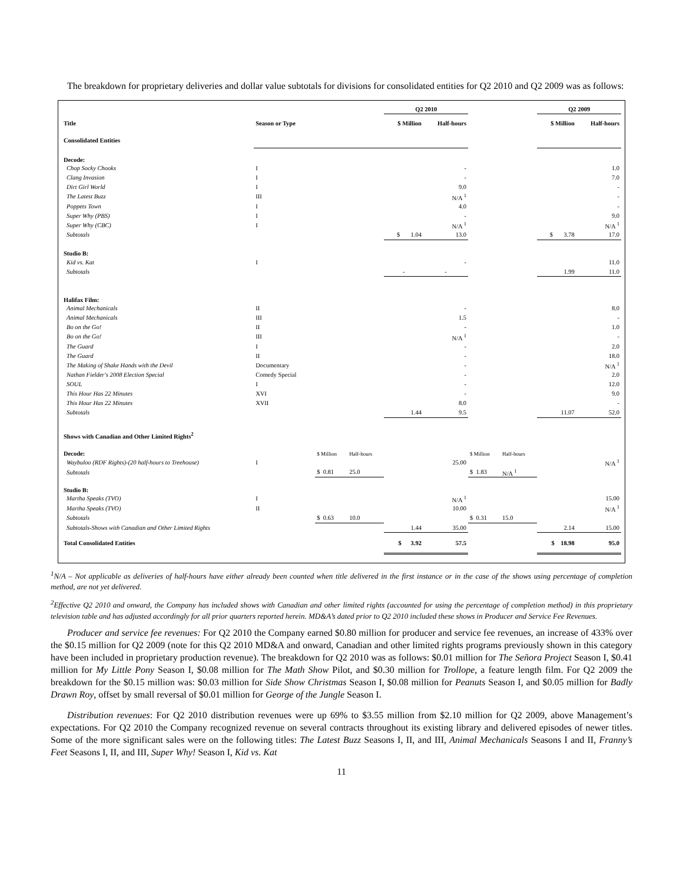The breakdown for proprietary deliveries and dollar value subtotals for divisions for consolidated entities for Q2 2010 and Q2 2009 was as follows:
| | | | | Q2 2010 | | | | Q2 2009 | |
| Title | Season or Type | | | $ Million | Half-hours | | | $ Million | Half-hours |
| Consolidated Entities | | | | | | | | | |
| Decode: | | | | | | | | | |
| Chop Socky Chooks | I | | | | - | | | | 1.0 |
| Clang Invasion | I | | | | - | | | | 7.0 |
| Dirt Girl World | I | | | | 9.0 | | | | - |
| The Latest Buzz | III | | | | N/A <sup>1</sup> | | | | - |
| Poppets Town | I | | | | 4.0 | | | | - |
| Super Why (PBS) | I | | | | - | | | | 9.0 |
| Super Why (CBC) | I | | | | N/A <sup>1</sup> | | | | N/A <sup>1</sup> |
| Subtotals | | | | $ 1.04 | 13.0 | | | $ 3.78 | 17.0 |
| Studio B: | | | | | | | | | |
| Kid vs. Kat | I | | | | - | | | | 11.0 |
| Subtotals | | | | - | - | | | 1.99 | 11.0 |
| Halifax Film: | | | | | | | | | |
| Animal Mechanicals | II | | | | - | | | | 8.0 |
| Animal Mechanicals | III | | | | 1.5 | | | | - |
| Bo on the Go! | II | | | | - | | | | 1.0 |
| Bo on the Go! | III | | | | N/A <sup>1</sup> | | | | - |
| The Guard | I | | | | - | | | | 2.0 |
| The Guard | II | | | | - | | | | 18.0 |
| The Making of Shake Hands with the Devil | Documentary | | | | - | | | | N/A <sup>1</sup> |
| Nathan Fielder's 2008 Election Special | Comedy Special | | | | - | | | | 2.0 |
| SOUL | I | | | | - | | | | 12.0 |
| This Hour Has 22 Minutes | XVI | | | | - | | | | 9.0 |
| This Hour Has 22 Minutes | XVII | | | | 8.0 | | | | - |
| Subtotals | | | | 1.44 | 9.5 | | | 11.07 | 52.0 |
| Shows with Canadian and Other Limited Rights<sup>2</sup> | | | | | | | | | |
| Decode: | | $ Million | Half-hours | | | $ Million | Half-hours | | |
| Waybuloo (RDF Rights)-(20 half-hours to Treehouse) | I | | | | 25.00 | | | | N/A <sup>1</sup> |
| Subtotals | | $ 0.81 | 25.0 | | | $ 1.83 | N/A <sup>1</sup> | | |
| Studio B: | | | | | | | | | |
| Martha Speaks (TVO) | I | | | | N/A <sup>1</sup> | | | | 15.00 |
| Martha Speaks (TVO) | II | | | | 10.00 | | | | N/A <sup>1</sup> |
| Subtotals | | $ 0.63 | 10.0 | | | $ 0.31 | 15.0 | | |
| Subtotals-Shows with Canadian and Other Limited Rights | | | | 1.44 | 35.00 | | | 2.14 | 15.00 |
| Total Consolidated Entities | | | | $ 3.92 | 57.5 | | | $ 18.98 | 95.0 |
<sup>1</sup> N/A – Not applicable as deliveries of half-hours have either already been counted when title delivered in the first instance or in the case of the shows using percentage of completion method, are not yet delivered.
<sup>2</sup> Effective Q2 2010 and onward, the Company has included shows with Canadian and other limited rights (accounted for using the percentage of completion method) in this proprietary television table and has adjusted accordingly for all prior quarters reported herein. MD&A’s dated prior to Q2 2010 included these shows in Producer and Service Fee Revenues.
Producer and service fee revenues: For Q2 2010 the Company earned $0.80 million for producer and service fee revenues, an increase of 433% over the $0.15 million for Q2 2009 (note for this Q2 2010 MD&A and onward, Canadian and other limited rights programs previously shown in this category have been included in proprietary production revenue). The breakdown for Q2 2010 was as follows: $0.01 million for The Señora Project Season I, $0.41 million for My Little Pony Season I, $0.08 million for The Math Show Pilot, and $0.30 million for Trollope, a feature length film. For Q2 2009 the breakdown for the $0.15 million was: $0.03 million for Side Show Christmas Season I, $0.08 million for Peanuts Season I, and $0.05 million for Badly Drawn Roy, offset by small reversal of $0.01 million for George of the Jungle Season I.
Distribution revenues: For Q2 2010 distribution revenues were up 69% to $3.55 million from $2.10 million for Q2 2009, above Management’s expectations. For Q2 2010 the Company recognized revenue on several contracts throughout its existing library and delivered episodes of newer titles. Some of the more significant sales were on the following titles: The Latest Buzz Seasons I, II, and III, Animal Mechanicals Seasons I and II, Franny’s Feet Seasons I, II, and III, Super Why! Season I, Kid vs. Kat
11